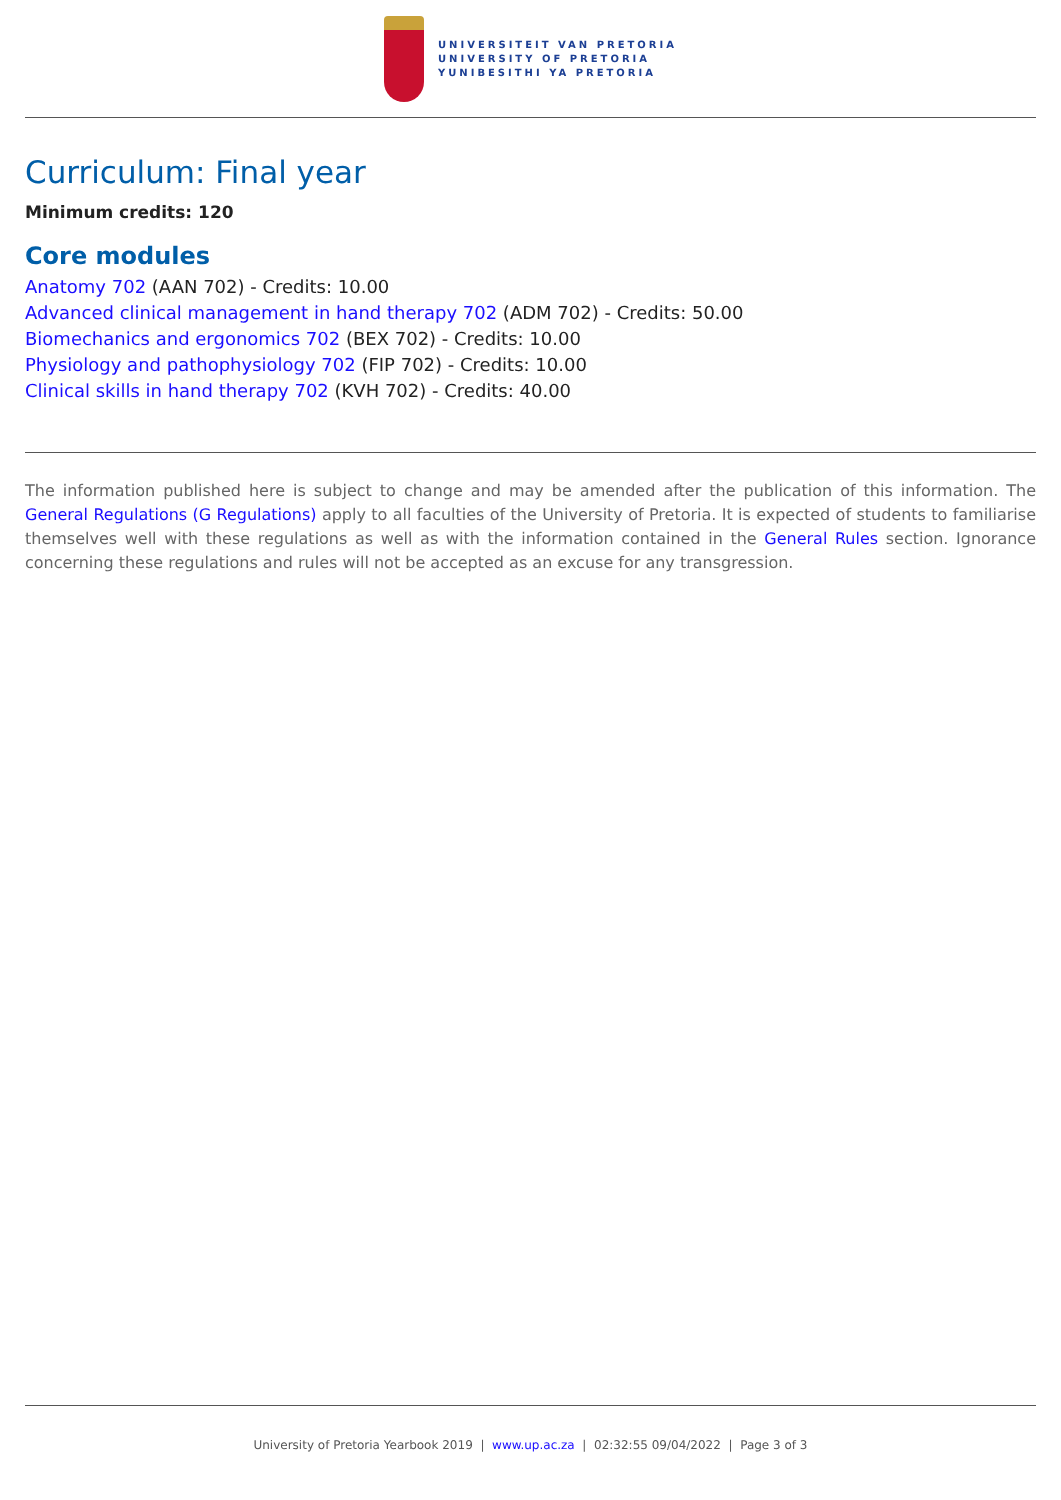UNIVERSITEIT VAN PRETORIA
UNIVERSITY OF PRETORIA
YUNIBESITHI YA PRETORIA
Curriculum: Final year
Minimum credits: 120
Core modules
Anatomy 702 (AAN 702) - Credits: 10.00
Advanced clinical management in hand therapy 702 (ADM 702) - Credits: 50.00
Biomechanics and ergonomics 702 (BEX 702) - Credits: 10.00
Physiology and pathophysiology 702 (FIP 702) - Credits: 10.00
Clinical skills in hand therapy 702 (KVH 702) - Credits: 40.00
The information published here is subject to change and may be amended after the publication of this information. The General Regulations (G Regulations) apply to all faculties of the University of Pretoria. It is expected of students to familiarise themselves well with these regulations as well as with the information contained in the General Rules section. Ignorance concerning these regulations and rules will not be accepted as an excuse for any transgression.
University of Pretoria Yearbook 2019 | www.up.ac.za | 02:32:55 09/04/2022 | Page 3 of 3